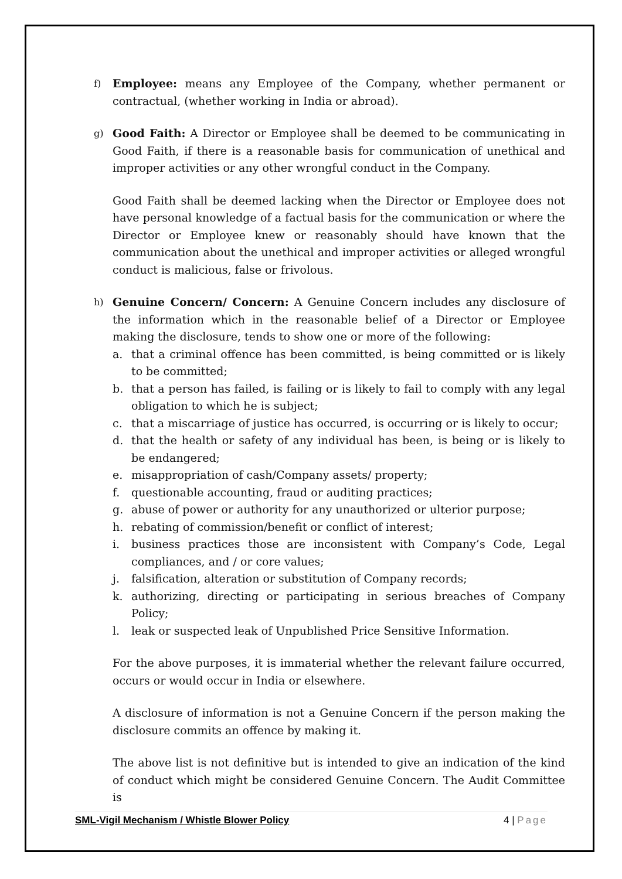f)
Employee: means any Employee of the Company, whether permanent or contractual, (whether working in India or abroad).
g)
Good Faith: A Director or Employee shall be deemed to be communicating in Good Faith, if there is a reasonable basis for communication of unethical and improper activities or any other wrongful conduct in the Company.
Good Faith shall be deemed lacking when the Director or Employee does not have personal knowledge of a factual basis for the communication or where the Director or Employee knew or reasonably should have known that the communication about the unethical and improper activities or alleged wrongful conduct is malicious, false or frivolous.
h)
Genuine Concern/ Concern: A Genuine Concern includes any disclosure of the information which in the reasonable belief of a Director or Employee making the disclosure, tends to show one or more of the following:
a. that a criminal offence has been committed, is being committed or is likely to be committed;
b. that a person has failed, is failing or is likely to fail to comply with any legal obligation to which he is subject;
c. that a miscarriage of justice has occurred, is occurring or is likely to occur;
d. that the health or safety of any individual has been, is being or is likely to be endangered;
e. misappropriation of cash/Company assets/ property;
f. questionable accounting, fraud or auditing practices;
g. abuse of power or authority for any unauthorized or ulterior purpose;
h. rebating of commission/benefit or conflict of interest;
i. business practices those are inconsistent with Company’s Code, Legal compliances, and / or core values;
j. falsification, alteration or substitution of Company records;
k. authorizing, directing or participating in serious breaches of Company Policy;
l. leak or suspected leak of Unpublished Price Sensitive Information.
For the above purposes, it is immaterial whether the relevant failure occurred, occurs or would occur in India or elsewhere.
A disclosure of information is not a Genuine Concern if the person making the disclosure commits an offence by making it.
The above list is not definitive but is intended to give an indication of the kind of conduct which might be considered Genuine Concern. The Audit Committee is
SML-Vigil Mechanism / Whistle Blower Policy 4 | Page